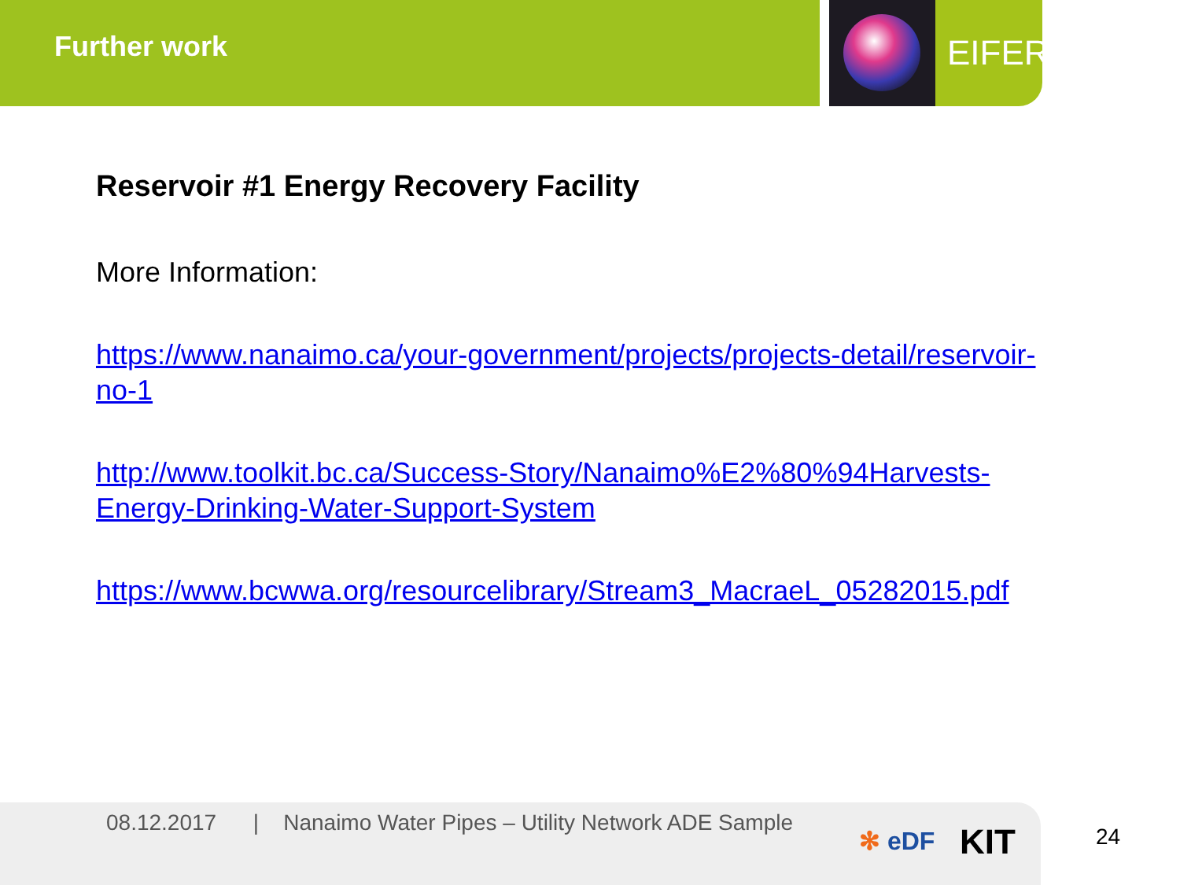Further work
EIFER
Reservoir #1 Energy Recovery Facility
More Information:
https://www.nanaimo.ca/your-government/projects/projects-detail/reservoir-no-1
http://www.toolkit.bc.ca/Success-Story/Nanaimo%E2%80%94Harvests-Energy-Drinking-Water-Support-System
https://www.bcwwa.org/resourcelibrary/Stream3_MacraeL_05282015.pdf
08.12.2017 | Nanaimo Water Pipes – Utility Network ADE Sample
✻ eDF KIT 24